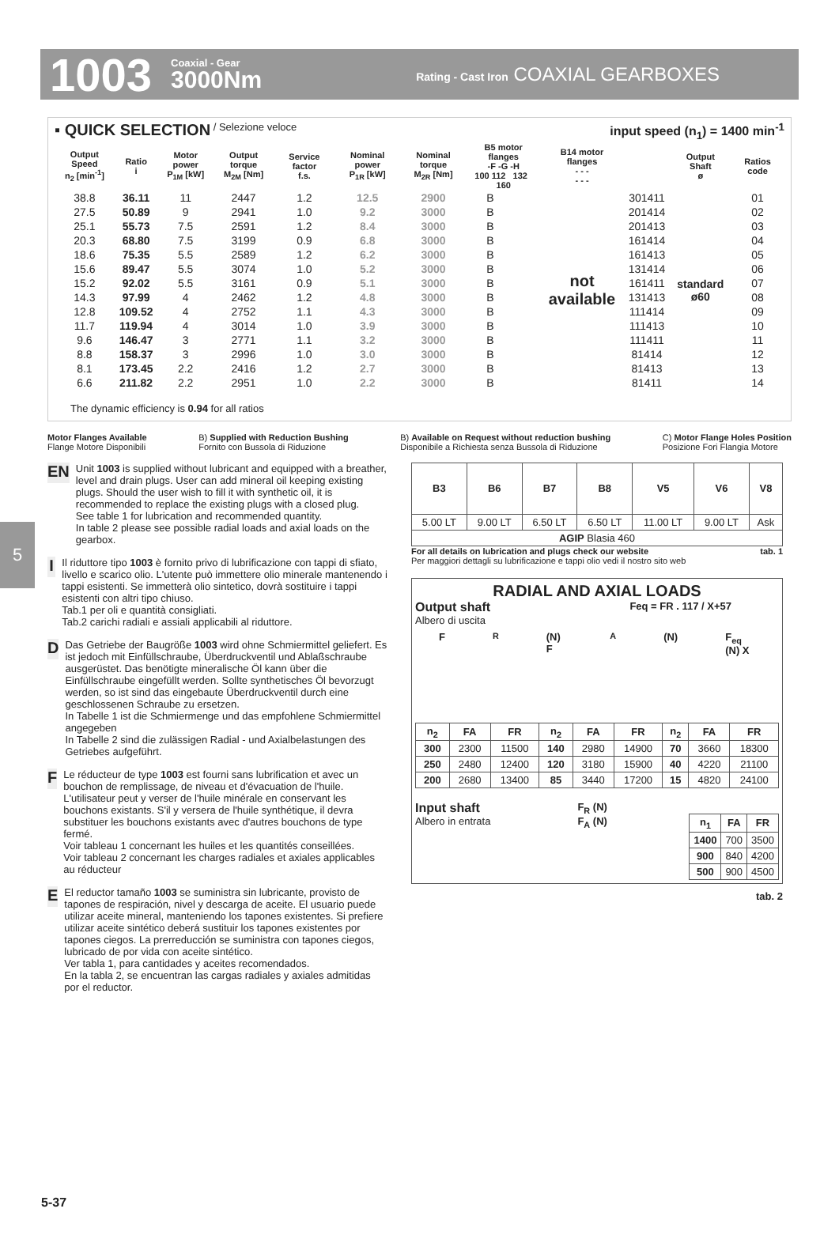1003 Coaxial - Gear
3000Nm Rating - Cast Iron COAXIAL GEARBOXES
▪ QUICK SELECTION / Selezione veloce input speed (n<sub>1</sub>) = 1400 min<sup>-1</sup>
| Output Speed n<sub>2</sub> [min<sup>-1</sup>] | Ratio i | Motor power P<sub>1M</sub> [kW] | Output torque M<sub>2M</sub> [Nm] | Service factor f.s. | Nominal power P<sub>1R</sub> [kW] | Nominal torque M<sub>2R</sub> [Nm] | B5 motor flanges -F -G -H 100 112 132 160 | | B14 motor flanges - - - - - - | | Output Shaft ø | Ratios code |
| --- | --- | --- | --- | --- | --- | --- | --- | --- | --- | --- | --- | --- |
| 38.8 | 36.11 | 11 | 2447 | 1.2 | 12.5 | 2900 | B | | not available | 301411 | standard ø60 | 01 |
| 27.5 | 50.89 | 9 | 2941 | 1.0 | 9.2 | 3000 | B | | | 201414 | | 02 |
| 25.1 | 55.73 | 7.5 | 2591 | 1.2 | 8.4 | 3000 | B | | | 201413 | | 03 |
| 20.3 | 68.80 | 7.5 | 3199 | 0.9 | 6.8 | 3000 | B | | | 161414 | | 04 |
| 18.6 | 75.35 | 5.5 | 2589 | 1.2 | 6.2 | 3000 | B | | | 161413 | | 05 |
| 15.6 | 89.47 | 5.5 | 3074 | 1.0 | 5.2 | 3000 | B | | | 131414 | | 06 |
| 15.2 | 92.02 | 5.5 | 3161 | 0.9 | 5.1 | 3000 | B | | | 161411 | | 07 |
| 14.3 | 97.99 | 4 | 2462 | 1.2 | 4.8 | 3000 | B | | | 131413 | | 08 |
| 12.8 | 109.52 | 4 | 2752 | 1.1 | 4.3 | 3000 | B | | | 111414 | | 09 |
| 11.7 | 119.94 | 4 | 3014 | 1.0 | 3.9 | 3000 | B | | | 111413 | | 10 |
| 9.6 | 146.47 | 3 | 2771 | 1.1 | 3.2 | 3000 | B | | | 111411 | | 11 |
| 8.8 | 158.37 | 3 | 2996 | 1.0 | 3.0 | 3000 | B | | | 81414 | | 12 |
| 8.1 | 173.45 | 2.2 | 2416 | 1.2 | 2.7 | 3000 | B | | | 81413 | | 13 |
| 6.6 | 211.82 | 2.2 | 2951 | 1.0 | 2.2 | 3000 | B | | | 81411 | | 14 |
The dynamic efficiency is 0.94 for all ratios
Motor Flanges Available
Flange Motore Disponibili B) Supplied with Reduction Bushing
Fornito con Bussola di Riduzione B) Available on Request without reduction bushing
Disponibile a Richiesta senza Bussola di Riduzione C) Motor Flange Holes Position
Posizione Fori Flangia Motore
5
EN
Unit 1003 is supplied without lubricant and equipped with a breather, level and drain plugs. User can add mineral oil keeping existing plugs. Should the user wish to fill it with synthetic oil, it is recommended to replace the existing plugs with a closed plug.
See table 1 for lubrication and recommended quantity.
In table 2 please see possible radial loads and axial loads on the gearbox.
I
Il riduttore tipo 1003 è fornito privo di lubrificazione con tappi di sfiato, livello e scarico olio. L'utente può immettere olio minerale mantenendo i tappi esistenti. Se immetterà olio sintetico, dovrà sostituire i tappi esistenti con altri tipo chiuso.
Tab.1 per oli e quantità consigliati.
Tab.2 carichi radiali e assiali applicabili al riduttore.
D
Das Getriebe der Baugröße 1003 wird ohne Schmiermittel geliefert. Es ist jedoch mit Einfüllschraube, Überdruckventil und Ablaßschraube ausgerüstet. Das benötigte mineralische Öl kann über die Einfüllschraube eingefüllt werden. Sollte synthetisches Öl bevorzugt werden, so ist sind das eingebaute Überdruckventil durch eine geschlossenen Schraube zu ersetzen.
In Tabelle 1 ist die Schmiermenge und das empfohlene Schmiermittel angegeben
In Tabelle 2 sind die zulässigen Radial - und Axialbelastungen des Getriebes aufgeführt.
F
Le réducteur de type 1003 est fourni sans lubrification et avec un bouchon de remplissage, de niveau et d'évacuation de l'huile. L'utilisateur peut y verser de l'huile minérale en conservant les bouchons existants. S'il y versera de l'huile synthétique, il devra substituer les bouchons existants avec d'autres bouchons de type fermé.
Voir tableau 1 concernant les huiles et les quantités conseillées.
Voir tableau 2 concernant les charges radiales et axiales applicables au réducteur
E
El reductor tamaño 1003 se suministra sin lubricante, provisto de tapones de respiración, nivel y descarga de aceite. El usuario puede utilizar aceite mineral, manteniendo los tapones existentes. Si prefiere utilizar aceite sintético deberá sustituir los tapones existentes por tapones ciegos. La prerreducción se suministra con tapones ciegos, lubricado de por vida con aceite sintético.
Ver tabla 1, para cantidades y aceites recomendados.
En la tabla 2, se encuentran las cargas radiales y axiales admitidas por el reductor.
| B3 | B6 | B7 | B8 | V5 | V6 | V8 |
| --- | --- | --- | --- | --- | --- | --- |
| 5.00 LT | 9.00 LT | 6.50 LT | 6.50 LT | 11.00 LT | 9.00 LT | Ask |
| AGIP Blasia 460 | | | | | | |
For all details on lubrication and plugs check our website
Per maggiori dettagli su lubrificazione e tappi olio vedi il nostro sito web tab. 1
RADIAL AND AXIAL LOADS
Output shaft
Albero di uscita Feq = FR . 117 / X+57
F<sub>R</sub> (N) F<sub>A</sub> (N) F<sub>eq</sub> (N) X
| n<sub>2</sub> | FA | FR | n<sub>2</sub> | FA | FR | n<sub>2</sub> | FA | FR |
| --- | --- | --- | --- | --- | --- | --- | --- | --- |
| 300 | 2300 | 11500 | 140 | 2980 | 14900 | 70 | 3660 | 18300 |
| 250 | 2480 | 12400 | 120 | 3180 | 15900 | 40 | 4220 | 21100 |
| 200 | 2680 | 13400 | 85 | 3440 | 17200 | 15 | 4820 | 24100 |
Input shaft
Albero in entrata F<sub>R</sub> (N)
F<sub>A</sub> (N)
| n<sub>1</sub> | FA | FR |
| --- | --- | --- |
| 1400 | 700 | 3500 |
| 900 | 840 | 4200 |
| 500 | 900 | 4500 |
tab. 2
5-37